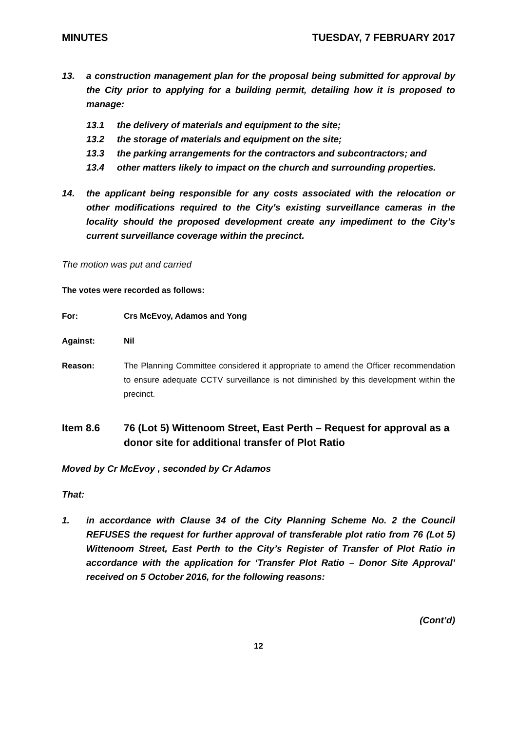MINUTES TUESDAY, 7 FEBRUARY 2017
13. a construction management plan for the proposal being submitted for approval by the City prior to applying for a building permit, detailing how it is proposed to manage:
13.1 the delivery of materials and equipment to the site;
13.2 the storage of materials and equipment on the site;
13.3 the parking arrangements for the contractors and subcontractors; and
13.4 other matters likely to impact on the church and surrounding properties.
14. the applicant being responsible for any costs associated with the relocation or other modifications required to the City's existing surveillance cameras in the locality should the proposed development create any impediment to the City’s current surveillance coverage within the precinct.
The motion was put and carried
The votes were recorded as follows:
For: Crs McEvoy, Adamos and Yong
Against: Nil
Reason: The Planning Committee considered it appropriate to amend the Officer recommendation to ensure adequate CCTV surveillance is not diminished by this development within the precinct.
Item 8.6 76 (Lot 5) Wittenoom Street, East Perth – Request for approval as a donor site for additional transfer of Plot Ratio
Moved by Cr McEvoy , seconded by Cr Adamos
That:
1. in accordance with Clause 34 of the City Planning Scheme No. 2 the Council REFUSES the request for further approval of transferable plot ratio from 76 (Lot 5) Wittenoom Street, East Perth to the City’s Register of Transfer of Plot Ratio in accordance with the application for ‘Transfer Plot Ratio – Donor Site Approval’ received on 5 October 2016, for the following reasons:
(Cont’d)
12